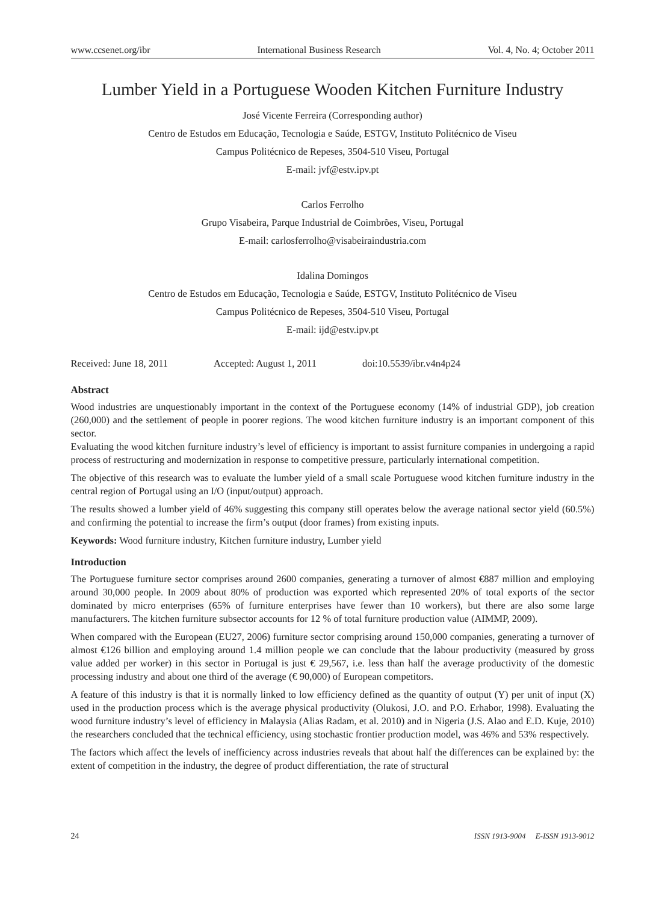www.ccsenet.org/ibr International Business Research Vol. 4, No. 4; October 2011
Lumber Yield in a Portuguese Wooden Kitchen Furniture Industry
José Vicente Ferreira (Corresponding author)
Centro de Estudos em Educação, Tecnologia e Saúde, ESTGV, Instituto Politécnico de Viseu
Campus Politécnico de Repeses, 3504-510 Viseu, Portugal
E-mail: jvf@estv.ipv.pt
Carlos Ferrolho
Grupo Visabeira, Parque Industrial de Coimbrões, Viseu, Portugal
E-mail: carlosferrolho@visabeiraindustria.com
Idalina Domingos
Centro de Estudos em Educação, Tecnologia e Saúde, ESTGV, Instituto Politécnico de Viseu
Campus Politécnico de Repeses, 3504-510 Viseu, Portugal
E-mail: ijd@estv.ipv.pt
Received: June 18, 2011 Accepted: August 1, 2011 doi:10.5539/ibr.v4n4p24
Abstract
Wood industries are unquestionably important in the context of the Portuguese economy (14% of industrial GDP), job creation (260,000) and the settlement of people in poorer regions. The wood kitchen furniture industry is an important component of this sector.
Evaluating the wood kitchen furniture industry’s level of efficiency is important to assist furniture companies in undergoing a rapid process of restructuring and modernization in response to competitive pressure, particularly international competition.
The objective of this research was to evaluate the lumber yield of a small scale Portuguese wood kitchen furniture industry in the central region of Portugal using an I/O (input/output) approach.
The results showed a lumber yield of 46% suggesting this company still operates below the average national sector yield (60.5%) and confirming the potential to increase the firm’s output (door frames) from existing inputs.
Keywords: Wood furniture industry, Kitchen furniture industry, Lumber yield
Introduction
The Portuguese furniture sector comprises around 2600 companies, generating a turnover of almost €887 million and employing around 30,000 people. In 2009 about 80% of production was exported which represented 20% of total exports of the sector dominated by micro enterprises (65% of furniture enterprises have fewer than 10 workers), but there are also some large manufacturers. The kitchen furniture subsector accounts for 12 % of total furniture production value (AIMMP, 2009).
When compared with the European (EU27, 2006) furniture sector comprising around 150,000 companies, generating a turnover of almost €126 billion and employing around 1.4 million people we can conclude that the labour productivity (measured by gross value added per worker) in this sector in Portugal is just € 29,567, i.e. less than half the average productivity of the domestic processing industry and about one third of the average (€ 90,000) of European competitors.
A feature of this industry is that it is normally linked to low efficiency defined as the quantity of output (Y) per unit of input (X) used in the production process which is the average physical productivity (Olukosi, J.O. and P.O. Erhabor, 1998). Evaluating the wood furniture industry’s level of efficiency in Malaysia (Alias Radam, et al. 2010) and in Nigeria (J.S. Alao and E.D. Kuje, 2010) the researchers concluded that the technical efficiency, using stochastic frontier production model, was 46% and 53% respectively.
The factors which affect the levels of inefficiency across industries reveals that about half the differences can be explained by: the extent of competition in the industry, the degree of product differentiation, the rate of structural
24 ISSN 1913-9004 E-ISSN 1913-9012